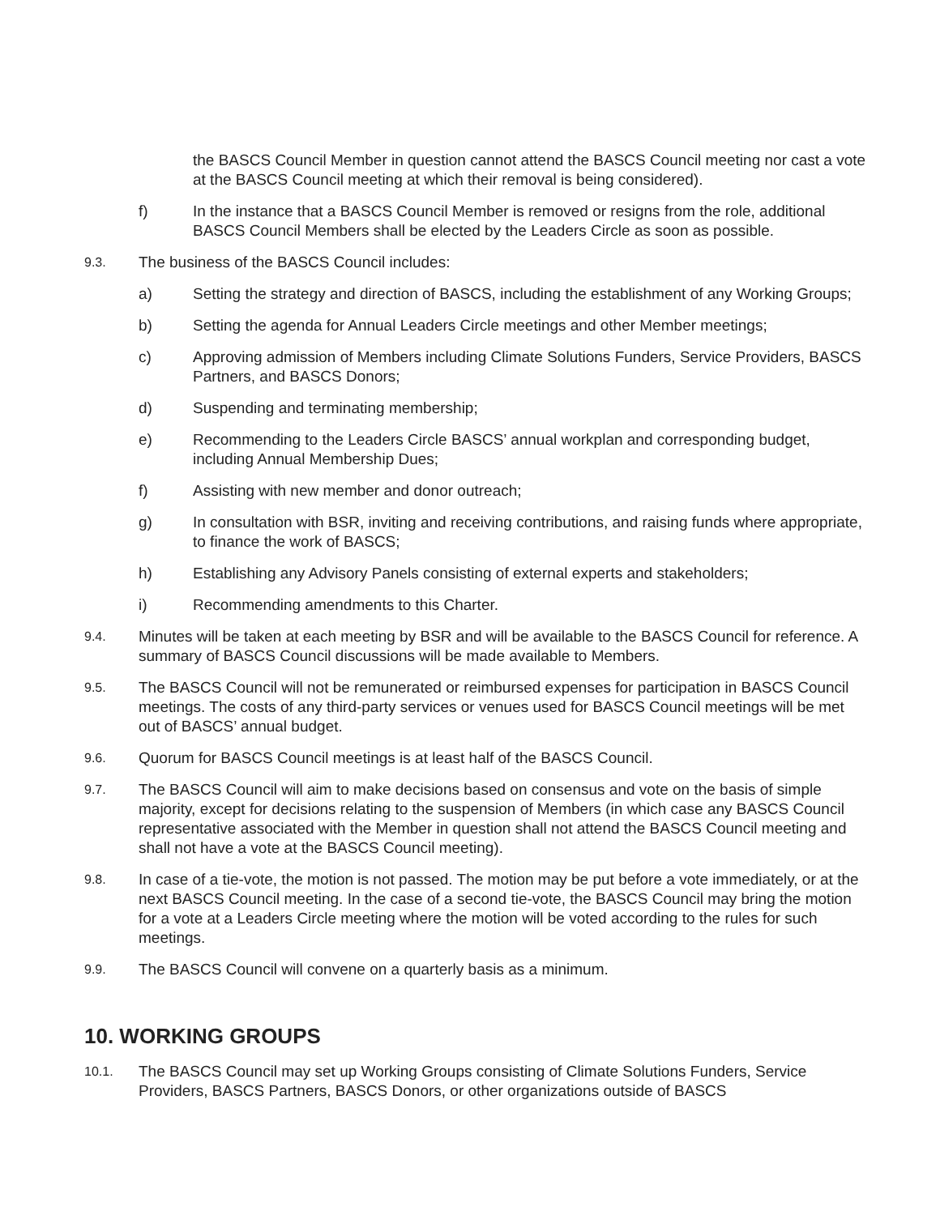the BASCS Council Member in question cannot attend the BASCS Council meeting nor cast a vote at the BASCS Council meeting at which their removal is being considered).
f) In the instance that a BASCS Council Member is removed or resigns from the role, additional BASCS Council Members shall be elected by the Leaders Circle as soon as possible.
9.3. The business of the BASCS Council includes:
a) Setting the strategy and direction of BASCS, including the establishment of any Working Groups;
b) Setting the agenda for Annual Leaders Circle meetings and other Member meetings;
c) Approving admission of Members including Climate Solutions Funders, Service Providers, BASCS Partners, and BASCS Donors;
d) Suspending and terminating membership;
e) Recommending to the Leaders Circle BASCS’ annual workplan and corresponding budget, including Annual Membership Dues;
f) Assisting with new member and donor outreach;
g) In consultation with BSR, inviting and receiving contributions, and raising funds where appropriate, to finance the work of BASCS;
h) Establishing any Advisory Panels consisting of external experts and stakeholders;
i) Recommending amendments to this Charter.
9.4. Minutes will be taken at each meeting by BSR and will be available to the BASCS Council for reference. A summary of BASCS Council discussions will be made available to Members.
9.5. The BASCS Council will not be remunerated or reimbursed expenses for participation in BASCS Council meetings. The costs of any third-party services or venues used for BASCS Council meetings will be met out of BASCS’ annual budget.
9.6. Quorum for BASCS Council meetings is at least half of the BASCS Council.
9.7. The BASCS Council will aim to make decisions based on consensus and vote on the basis of simple majority, except for decisions relating to the suspension of Members (in which case any BASCS Council representative associated with the Member in question shall not attend the BASCS Council meeting and shall not have a vote at the BASCS Council meeting).
9.8. In case of a tie-vote, the motion is not passed. The motion may be put before a vote immediately, or at the next BASCS Council meeting. In the case of a second tie-vote, the BASCS Council may bring the motion for a vote at a Leaders Circle meeting where the motion will be voted according to the rules for such meetings.
9.9. The BASCS Council will convene on a quarterly basis as a minimum.
10. WORKING GROUPS
10.1. The BASCS Council may set up Working Groups consisting of Climate Solutions Funders, Service Providers, BASCS Partners, BASCS Donors, or other organizations outside of BASCS